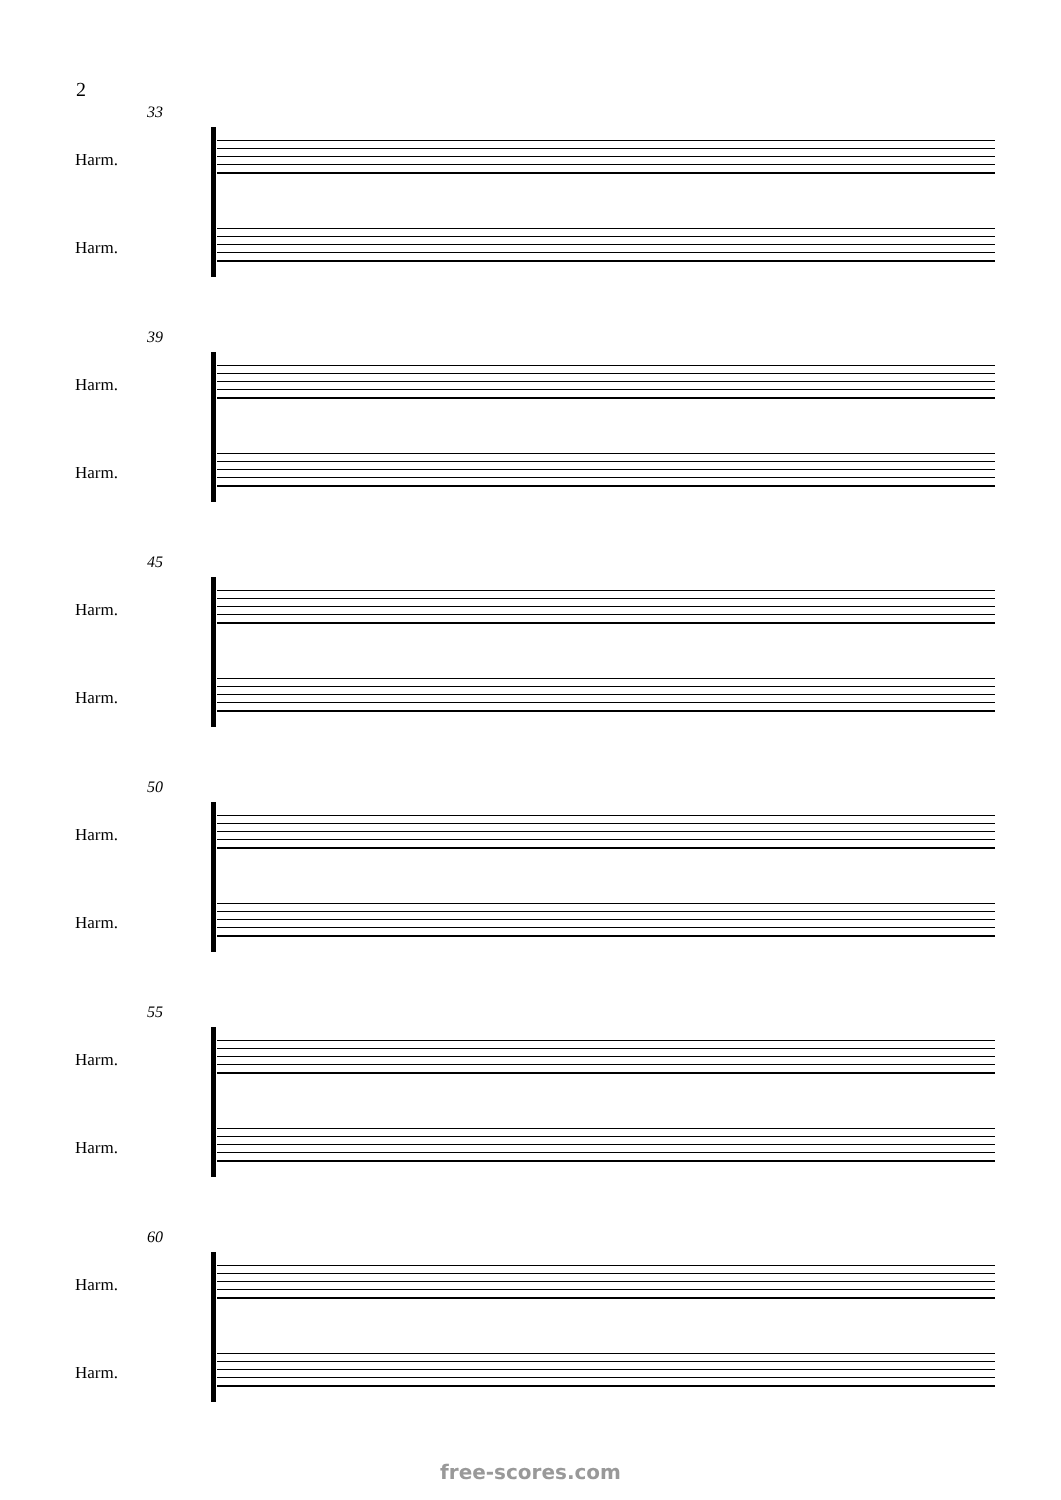2
33
Harm.
Harm.
39
Harm.
Harm.
45
Harm.
Harm.
50
Harm.
Harm.
55
Harm.
Harm.
60
Harm.
Harm.
free-scores.com